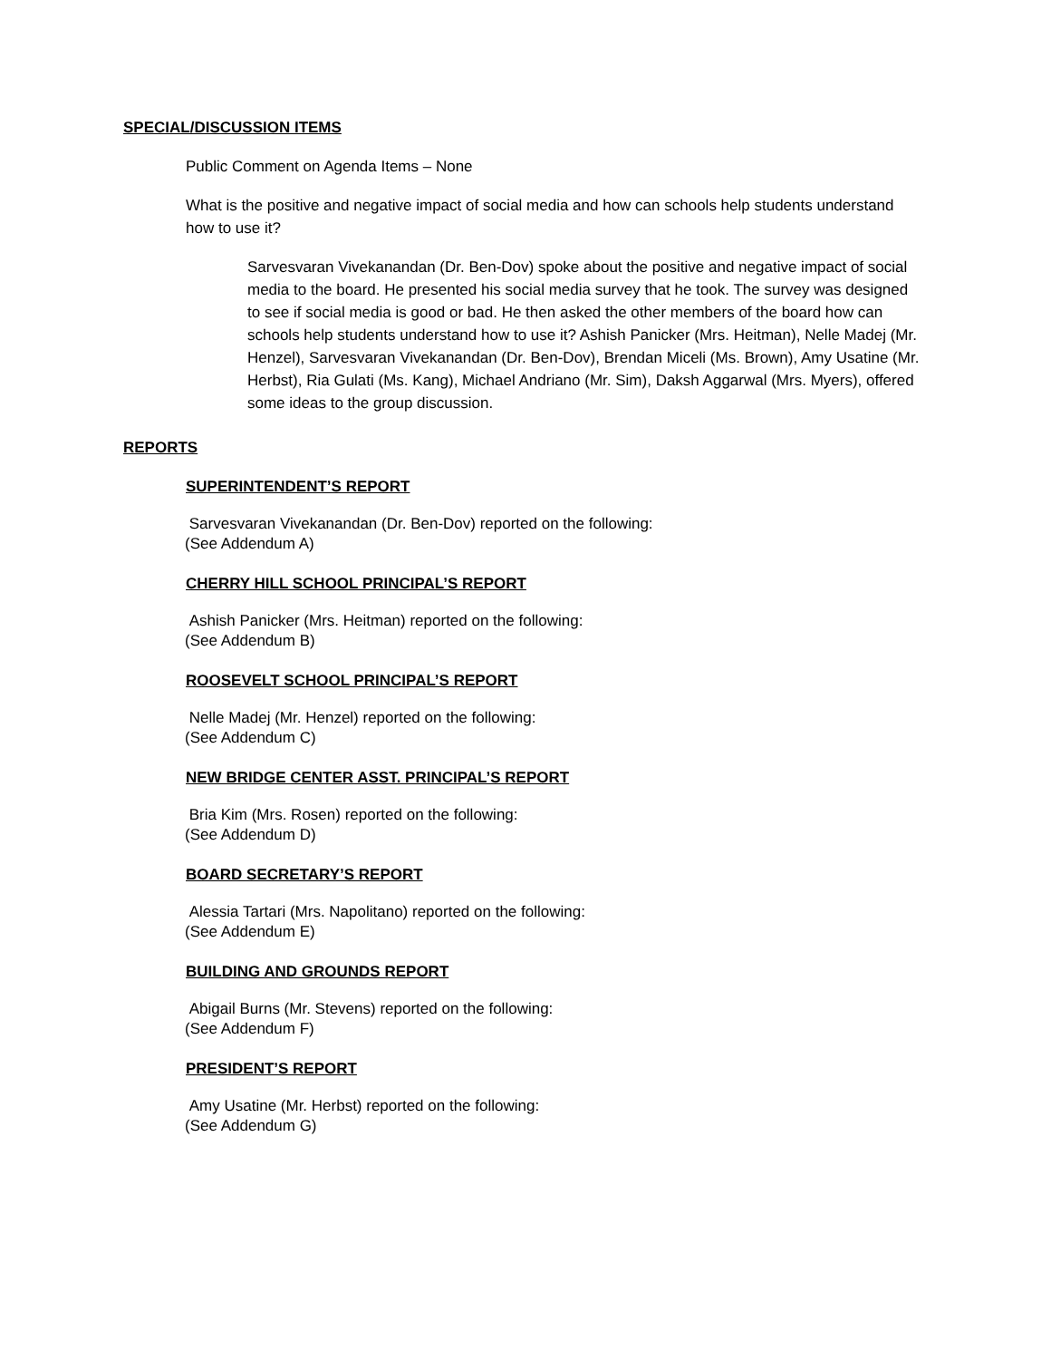SPECIAL/DISCUSSION ITEMS
Public Comment on Agenda Items – None
What is the positive and negative impact of social media and how can schools help students understand how to use it?
Sarvesvaran Vivekanandan (Dr. Ben-Dov) spoke about the positive and negative impact of social media to the board. He presented his social media survey that he took. The survey was designed to see if social media is good or bad. He then asked the other members of the board how can schools help students understand how to use it? Ashish Panicker (Mrs. Heitman), Nelle Madej (Mr. Henzel), Sarvesvaran Vivekanandan (Dr. Ben-Dov), Brendan Miceli (Ms. Brown), Amy Usatine (Mr. Herbst), Ria Gulati (Ms. Kang), Michael Andriano (Mr. Sim), Daksh Aggarwal (Mrs. Myers), offered some ideas to the group discussion.
REPORTS
SUPERINTENDENT’S REPORT
Sarvesvaran Vivekanandan (Dr. Ben-Dov) reported on the following:
(See Addendum A)
CHERRY HILL SCHOOL PRINCIPAL’S REPORT
Ashish Panicker (Mrs. Heitman) reported on the following:
(See Addendum B)
ROOSEVELT SCHOOL PRINCIPAL’S REPORT
Nelle Madej (Mr. Henzel) reported on the following:
(See Addendum C)
NEW BRIDGE CENTER ASST. PRINCIPAL’S REPORT
Bria Kim (Mrs. Rosen) reported on the following:
(See Addendum D)
BOARD SECRETARY’S REPORT
Alessia Tartari (Mrs. Napolitano) reported on the following:
(See Addendum E)
BUILDING AND GROUNDS REPORT
Abigail Burns (Mr. Stevens) reported on the following:
(See Addendum F)
PRESIDENT’S REPORT
Amy Usatine (Mr. Herbst) reported on the following:
(See Addendum G)